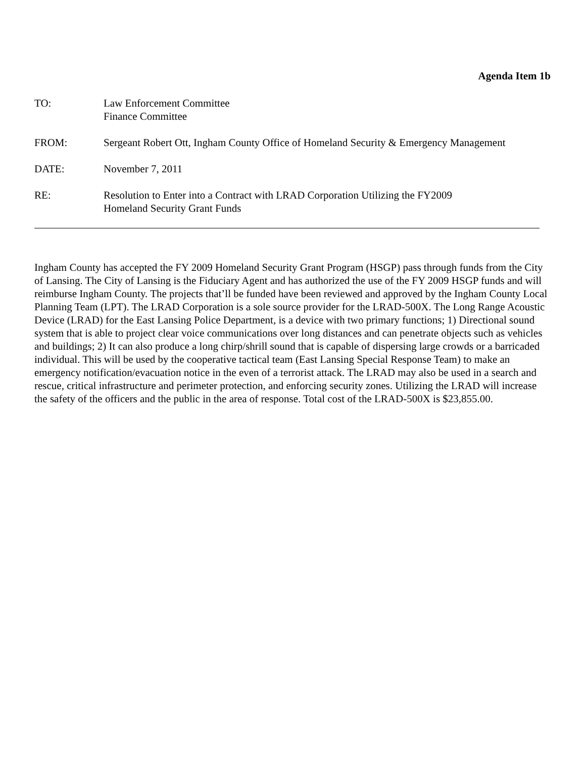Agenda Item 1b
TO: Law Enforcement Committee
Finance Committee
FROM: Sergeant Robert Ott, Ingham County Office of Homeland Security & Emergency Management
DATE: November 7, 2011
RE: Resolution to Enter into a Contract with LRAD Corporation Utilizing the FY2009
Homeland Security Grant Funds
Ingham County has accepted the FY 2009 Homeland Security Grant Program (HSGP) pass through funds from the City of Lansing. The City of Lansing is the Fiduciary Agent and has authorized the use of the FY 2009 HSGP funds and will reimburse Ingham County. The projects that’ll be funded have been reviewed and approved by the Ingham County Local Planning Team (LPT). The LRAD Corporation is a sole source provider for the LRAD-500X. The Long Range Acoustic Device (LRAD) for the East Lansing Police Department, is a device with two primary functions; 1) Directional sound system that is able to project clear voice communications over long distances and can penetrate objects such as vehicles and buildings; 2) It can also produce a long chirp/shrill sound that is capable of dispersing large crowds or a barricaded individual. This will be used by the cooperative tactical team (East Lansing Special Response Team) to make an emergency notification/evacuation notice in the even of a terrorist attack. The LRAD may also be used in a search and rescue, critical infrastructure and perimeter protection, and enforcing security zones. Utilizing the LRAD will increase the safety of the officers and the public in the area of response. Total cost of the LRAD-500X is $23,855.00.